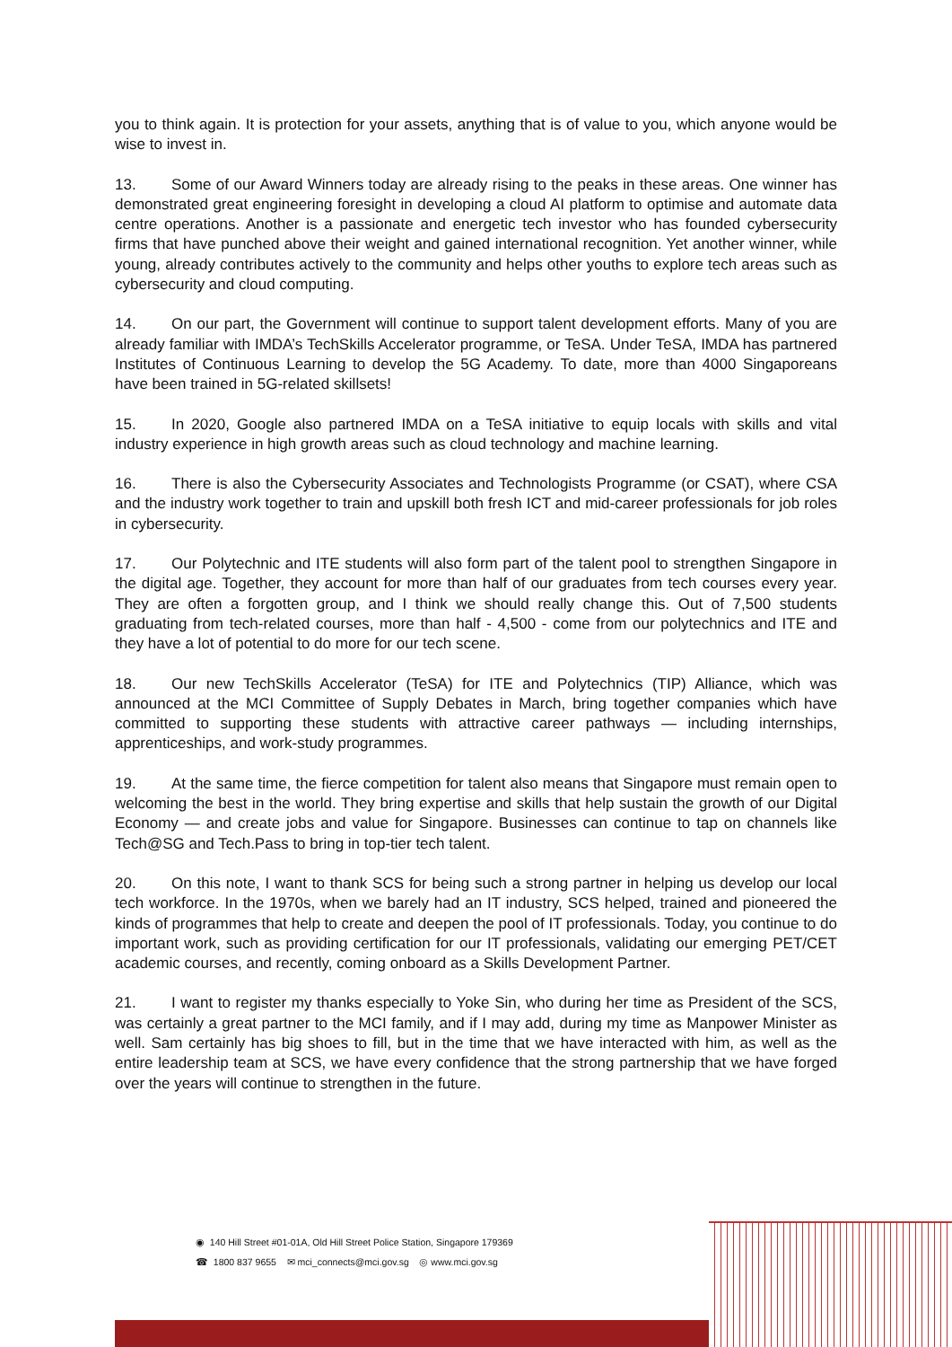you to think again. It is protection for your assets, anything that is of value to you, which anyone would be wise to invest in.
13. Some of our Award Winners today are already rising to the peaks in these areas. One winner has demonstrated great engineering foresight in developing a cloud AI platform to optimise and automate data centre operations. Another is a passionate and energetic tech investor who has founded cybersecurity firms that have punched above their weight and gained international recognition. Yet another winner, while young, already contributes actively to the community and helps other youths to explore tech areas such as cybersecurity and cloud computing.
14. On our part, the Government will continue to support talent development efforts. Many of you are already familiar with IMDA’s TechSkills Accelerator programme, or TeSA. Under TeSA, IMDA has partnered Institutes of Continuous Learning to develop the 5G Academy. To date, more than 4000 Singaporeans have been trained in 5G-related skillsets!
15. In 2020, Google also partnered IMDA on a TeSA initiative to equip locals with skills and vital industry experience in high growth areas such as cloud technology and machine learning.
16. There is also the Cybersecurity Associates and Technologists Programme (or CSAT), where CSA and the industry work together to train and upskill both fresh ICT and mid-career professionals for job roles in cybersecurity.
17. Our Polytechnic and ITE students will also form part of the talent pool to strengthen Singapore in the digital age. Together, they account for more than half of our graduates from tech courses every year. They are often a forgotten group, and I think we should really change this. Out of 7,500 students graduating from tech-related courses, more than half - 4,500 - come from our polytechnics and ITE and they have a lot of potential to do more for our tech scene.
18. Our new TechSkills Accelerator (TeSA) for ITE and Polytechnics (TIP) Alliance, which was announced at the MCI Committee of Supply Debates in March, bring together companies which have committed to supporting these students with attractive career pathways — including internships, apprenticeships, and work-study programmes.
19. At the same time, the fierce competition for talent also means that Singapore must remain open to welcoming the best in the world. They bring expertise and skills that help sustain the growth of our Digital Economy — and create jobs and value for Singapore. Businesses can continue to tap on channels like Tech@SG and Tech.Pass to bring in top-tier tech talent.
20. On this note, I want to thank SCS for being such a strong partner in helping us develop our local tech workforce. In the 1970s, when we barely had an IT industry, SCS helped, trained and pioneered the kinds of programmes that help to create and deepen the pool of IT professionals. Today, you continue to do important work, such as providing certification for our IT professionals, validating our emerging PET/CET academic courses, and recently, coming onboard as a Skills Development Partner.
21. I want to register my thanks especially to Yoke Sin, who during her time as President of the SCS, was certainly a great partner to the MCI family, and if I may add, during my time as Manpower Minister as well. Sam certainly has big shoes to fill, but in the time that we have interacted with him, as well as the entire leadership team at SCS, we have every confidence that the strong partnership that we have forged over the years will continue to strengthen in the future.
◉ 140 Hill Street #01-01A, Old Hill Street Police Station, Singapore 179369
☎ 1800 837 9655 ✉ mci_connects@mci.gov.sg ◎ www.mci.gov.sg